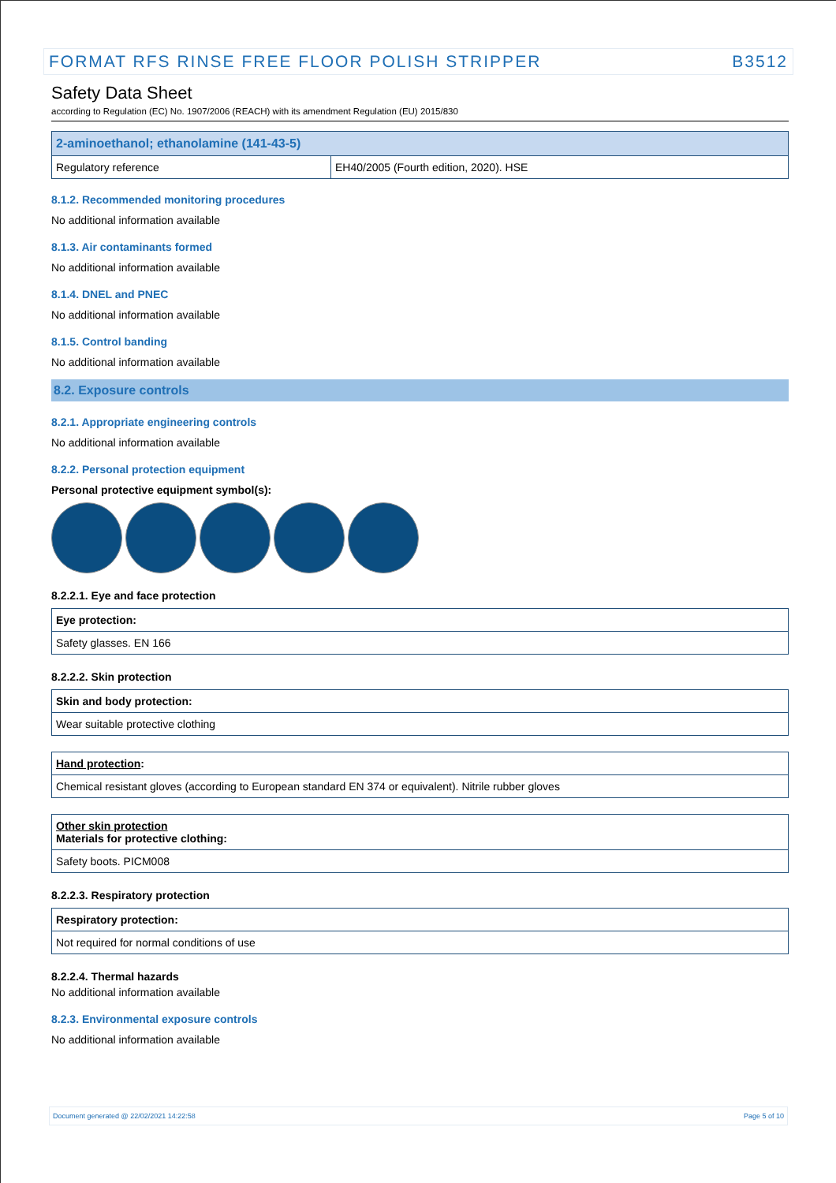FORMAT RFS RINSE FREE FLOOR POLISH STRIPPER B3512
Safety Data Sheet
according to Regulation (EC) No. 1907/2006 (REACH) with its amendment Regulation (EU) 2015/830
| 2-aminoethanol; ethanolamine (141-43-5) | |
| Regulatory reference | EH40/2005 (Fourth edition, 2020). HSE |
8.1.2. Recommended monitoring procedures
No additional information available
8.1.3. Air contaminants formed
No additional information available
8.1.4. DNEL and PNEC
No additional information available
8.1.5. Control banding
No additional information available
8.2. Exposure controls
8.2.1. Appropriate engineering controls
No additional information available
8.2.2. Personal protection equipment
Personal protective equipment symbol(s):
8.2.2.1. Eye and face protection
| Eye protection: |
| Safety glasses. EN 166 |
8.2.2.2. Skin protection
| Skin and body protection: |
| Wear suitable protective clothing |
| Hand protection : |
| Chemical resistant gloves (according to European standard EN 374 or equivalent). Nitrile rubber gloves |
| Other skin protection Materials for protective clothing: |
| Safety boots. PICM008 |
8.2.2.3. Respiratory protection
| Respiratory protection: |
| Not required for normal conditions of use |
8.2.2.4. Thermal hazards
No additional information available
8.2.3. Environmental exposure controls
No additional information available
Document generated @ 22/02/2021 14:22:58 Page 5 of 10